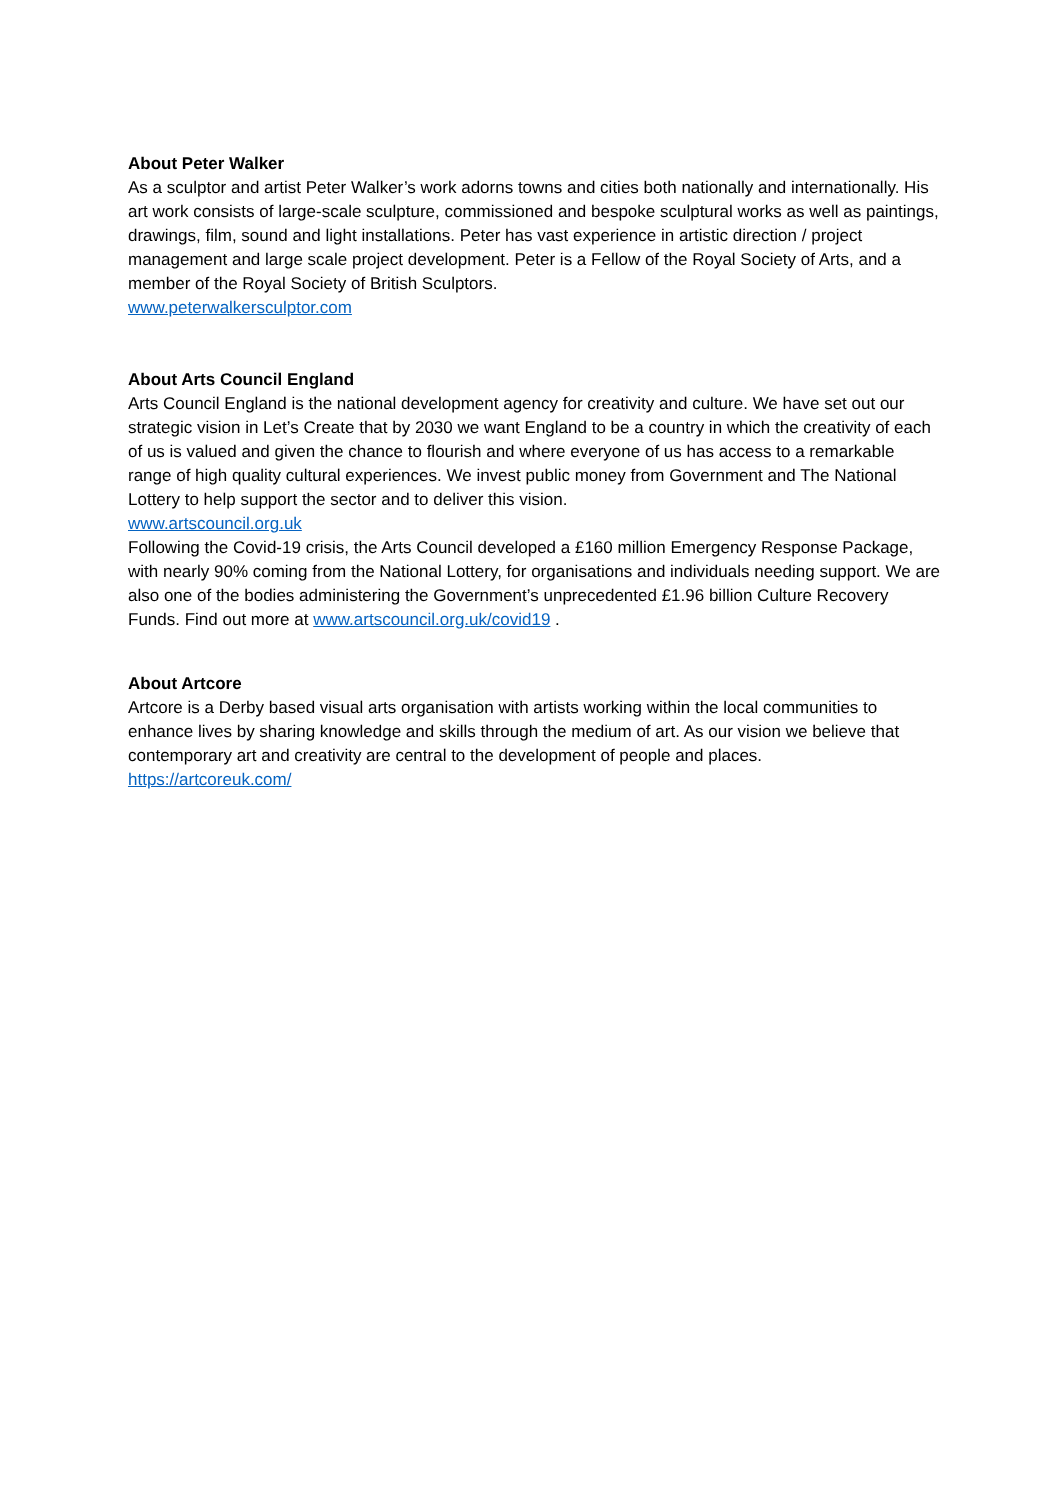About Peter Walker
As a sculptor and artist Peter Walker’s work adorns towns and cities both nationally and internationally. His art work consists of large-scale sculpture, commissioned and bespoke sculptural works as well as paintings, drawings, film, sound and light installations. Peter has vast experience in artistic direction / project management and large scale project development. Peter is a Fellow of the Royal Society of Arts, and a member of the Royal Society of British Sculptors.
www.peterwalkersculptor.com
About Arts Council England
Arts Council England is the national development agency for creativity and culture. We have set out our strategic vision in Let’s Create that by 2030 we want England to be a country in which the creativity of each of us is valued and given the chance to flourish and where everyone of us has access to a remarkable range of high quality cultural experiences. We invest public money from Government and The National Lottery to help support the sector and to deliver this vision.
www.artscouncil.org.uk
Following the Covid-19 crisis, the Arts Council developed a £160 million Emergency Response Package, with nearly 90% coming from the National Lottery, for organisations and individuals needing support. We are also one of the bodies administering the Government’s unprecedented £1.96 billion Culture Recovery Funds. Find out more at www.artscouncil.org.uk/covid19 .
About Artcore
Artcore is a Derby based visual arts organisation with artists working within the local communities to enhance lives by sharing knowledge and skills through the medium of art. As our vision we believe that contemporary art and creativity are central to the development of people and places.
https://artcoreuk.com/